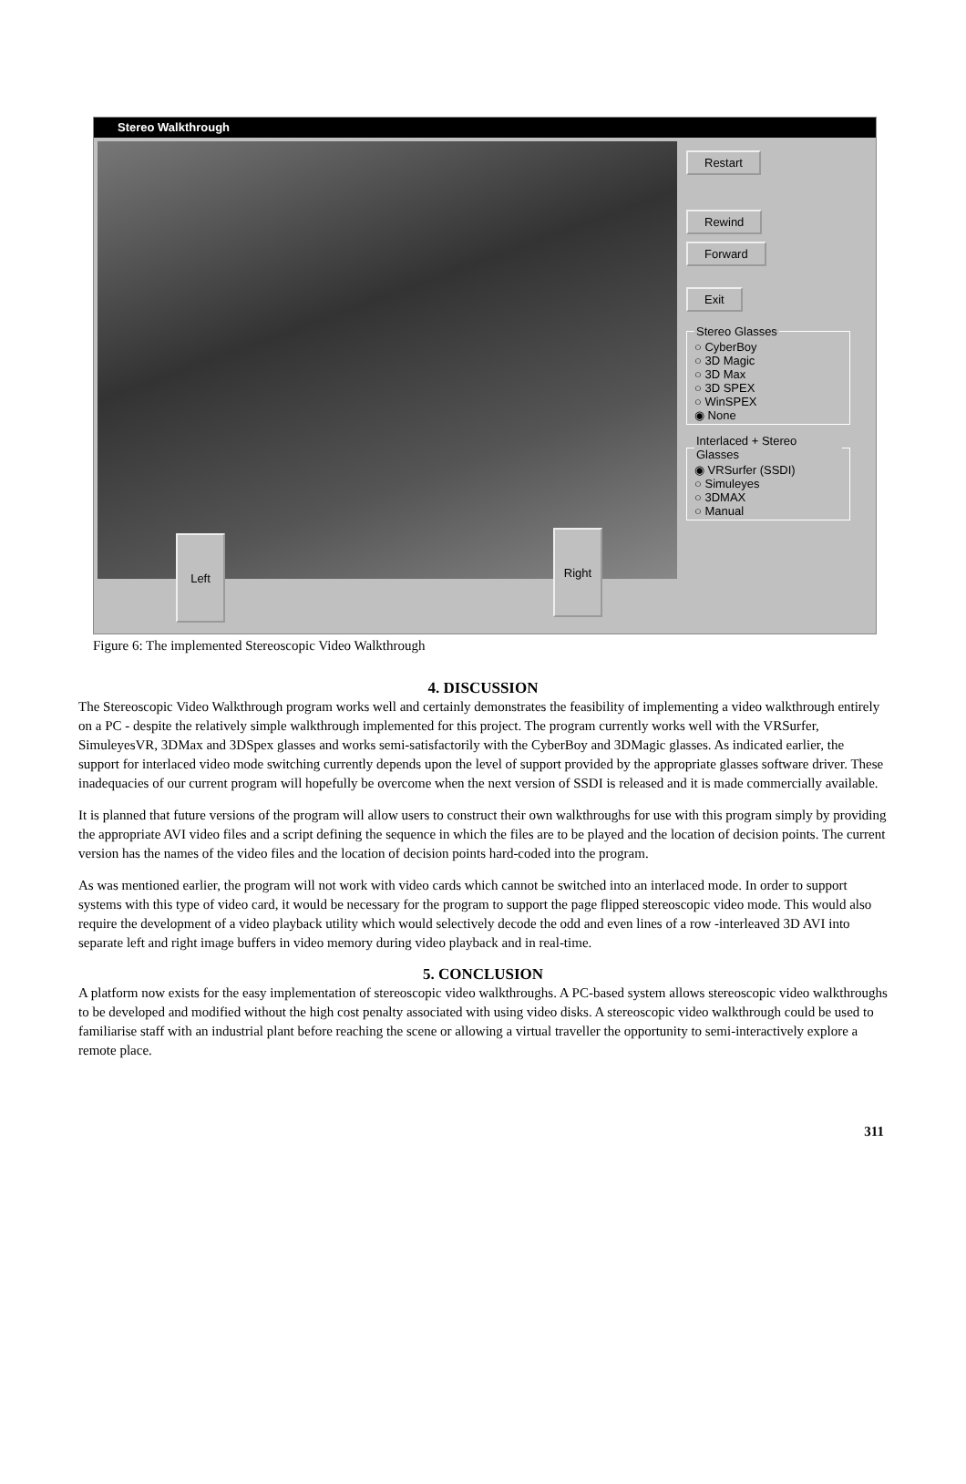Stereo Walkthrough
Left Right
Restart
Rewind
Forward
Exit
Stereo Glasses○ CyberBoy
○ 3D Magic
○ 3D Max
○ 3D SPEX
○ WinSPEX
◉ None Interlaced + Stereo Glasses◉ VRSurfer (SSDI)
○ Simuleyes
○ 3DMAX
○ Manual
Figure 6: The implemented Stereoscopic Video Walkthrough
4. DISCUSSION
The Stereoscopic Video Walkthrough program works well and certainly demonstrates the feasibility of implementing a video walkthrough entirely on a PC - despite the relatively simple walkthrough implemented for this project. The program currently works well with the VRSurfer, SimuleyesVR, 3DMax and 3DSpex glasses and works semi-satisfactorily with the CyberBoy and 3DMagic glasses. As indicated earlier, the support for interlaced video mode switching currently depends upon the level of support provided by the appropriate glasses software driver. These inadequacies of our current program will hopefully be overcome when the next version of SSDI is released and it is made commercially available.
It is planned that future versions of the program will allow users to construct their own walkthroughs for use with this program simply by providing the appropriate AVI video files and a script defining the sequence in which the files are to be played and the location of decision points. The current version has the names of the video files and the location of decision points hard-coded into the program.
As was mentioned earlier, the program will not work with video cards which cannot be switched into an interlaced mode. In order to support systems with this type of video card, it would be necessary for the program to support the page flipped stereoscopic video mode. This would also require the development of a video playback utility which would selectively decode the odd and even lines of a row -interleaved 3D AVI into separate left and right image buffers in video memory during video playback and in real-time.
5. CONCLUSION
A platform now exists for the easy implementation of stereoscopic video walkthroughs. A PC-based system allows stereoscopic video walkthroughs to be developed and modified without the high cost penalty associated with using video disks. A stereoscopic video walkthrough could be used to familiarise staff with an industrial plant before reaching the scene or allowing a virtual traveller the opportunity to semi-interactively explore a remote place.
311